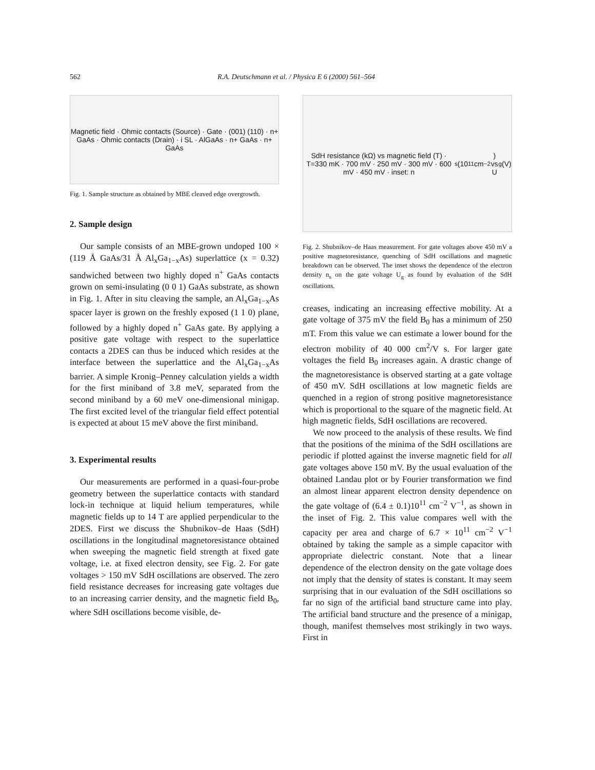562 R.A. Deutschmann et al. / Physica E 6 (2000) 561–564
Magnetic field · Ohmic contacts (Source) · Gate · (001) (110) · n+ GaAs · Ohmic contacts (Drain) · i SL · AlGaAs · n+ GaAs · n+ GaAs
Fig. 1. Sample structure as obtained by MBE cleaved edge overgrowth.
2. Sample design
Our sample consists of an MBE-grown undoped 100 × (119 Å GaAs/31 Å Al<sub>x</sub>Ga<sub>1−x</sub>As) superlattice (x = 0.32) sandwiched between two highly doped n<sup>+</sup> GaAs contacts grown on semi-insulating (0 0 1) GaAs substrate, as shown in Fig. 1. After in situ cleaving the sample, an Al<sub>x</sub>Ga<sub>1−x</sub>As spacer layer is grown on the freshly exposed (1 1 0) plane, followed by a highly doped n<sup>+</sup> GaAs gate. By applying a positive gate voltage with respect to the superlattice contacts a 2DES can thus be induced which resides at the interface between the superlattice and the Al<sub>x</sub>Ga<sub>1−x</sub>As barrier. A simple Kronig–Penney calculation yields a width for the first miniband of 3.8 meV, separated from the second miniband by a 60 meV one-dimensional minigap. The first excited level of the triangular field effect potential is expected at about 15 meV above the first miniband.
3. Experimental results
Our measurements are performed in a quasi-four-probe geometry between the superlattice contacts with standard lock-in technique at liquid helium temperatures, while magnetic fields up to 14 T are applied perpendicular to the 2DES. First we discuss the Shubnikov–de Haas (SdH) oscillations in the longitudinal magnetoresistance obtained when sweeping the magnetic field strength at fixed gate voltage, i.e. at fixed electron density, see Fig. 2. For gate voltages > 150 mV SdH oscillations are observed. The zero field resistance decreases for increasing gate voltages due to an increasing carrier density, and the magnetic field B<sub>0</sub>, where SdH oscillations become visible, de-
SdH resistance (kΩ) vs magnetic field (T) · T=330 mK · 700 mV · 250 mV · 300 mV · 600 mV · 450 mV · inset: n<sub>s</sub> (10<sup>11</sup> cm<sup>−2</sup>) vs U<sub>g</sub> (V)
Fig. 2. Shubnikov–de Haas measurement. For gate voltages above 450 mV a positive magnetoresistance, quenching of SdH oscillations and magnetic breakdown can be observed. The inset shows the dependence of the electron density n<sub>s</sub> on the gate voltage U<sub>g</sub> as found by evaluation of the SdH oscillations.
creases, indicating an increasing effective mobility. At a gate voltage of 375 mV the field B<sub>0</sub> has a minimum of 250 mT. From this value we can estimate a lower bound for the electron mobility of 40 000 cm<sup>2</sup>/V s. For larger gate voltages the field B<sub>0</sub> increases again. A drastic change of the magnetoresistance is observed starting at a gate voltage of 450 mV. SdH oscillations at low magnetic fields are quenched in a region of strong positive magnetoresistance which is proportional to the square of the magnetic field. At high magnetic fields, SdH oscillations are recovered.
We now proceed to the analysis of these results. We find that the positions of the minima of the SdH oscillations are periodic if plotted against the inverse magnetic field for all gate voltages above 150 mV. By the usual evaluation of the obtained Landau plot or by Fourier transformation we find an almost linear apparent electron density dependence on the gate voltage of (6.4 ± 0.1)10<sup>11</sup> cm<sup>−2</sup> V<sup>−1</sup>, as shown in the inset of Fig. 2. This value compares well with the capacity per area and charge of 6.7 × 10<sup>11</sup> cm<sup>−2</sup> V<sup>−1</sup> obtained by taking the sample as a simple capacitor with appropriate dielectric constant. Note that a linear dependence of the electron density on the gate voltage does not imply that the density of states is constant. It may seem surprising that in our evaluation of the SdH oscillations so far no sign of the artificial band structure came into play. The artificial band structure and the presence of a minigap, though, manifest themselves most strikingly in two ways. First in